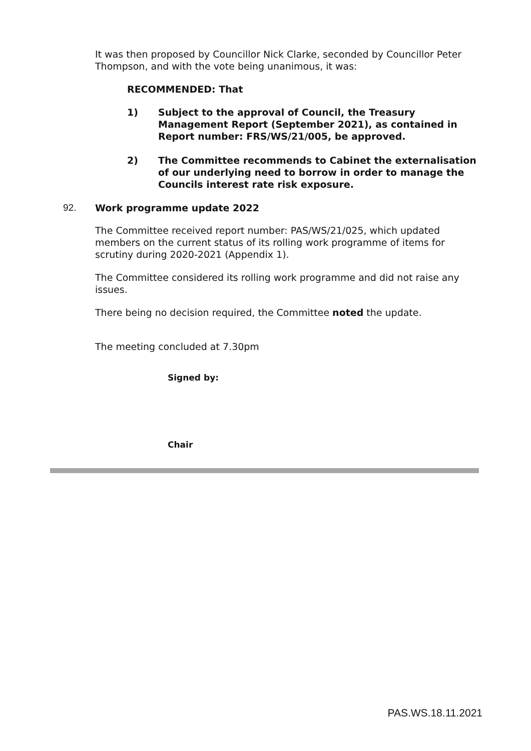It was then proposed by Councillor Nick Clarke, seconded by Councillor Peter Thompson, and with the vote being unanimous, it was:
RECOMMENDED: That
1) Subject to the approval of Council, the Treasury Management Report (September 2021), as contained in Report number: FRS/WS/21/005, be approved.
2) The Committee recommends to Cabinet the externalisation of our underlying need to borrow in order to manage the Councils interest rate risk exposure.
92. Work programme update 2022
The Committee received report number: PAS/WS/21/025, which updated members on the current status of its rolling work programme of items for scrutiny during 2020-2021 (Appendix 1).
The Committee considered its rolling work programme and did not raise any issues.
There being no decision required, the Committee noted the update.
The meeting concluded at 7.30pm
Signed by:
Chair
PAS.WS.18.11.2021